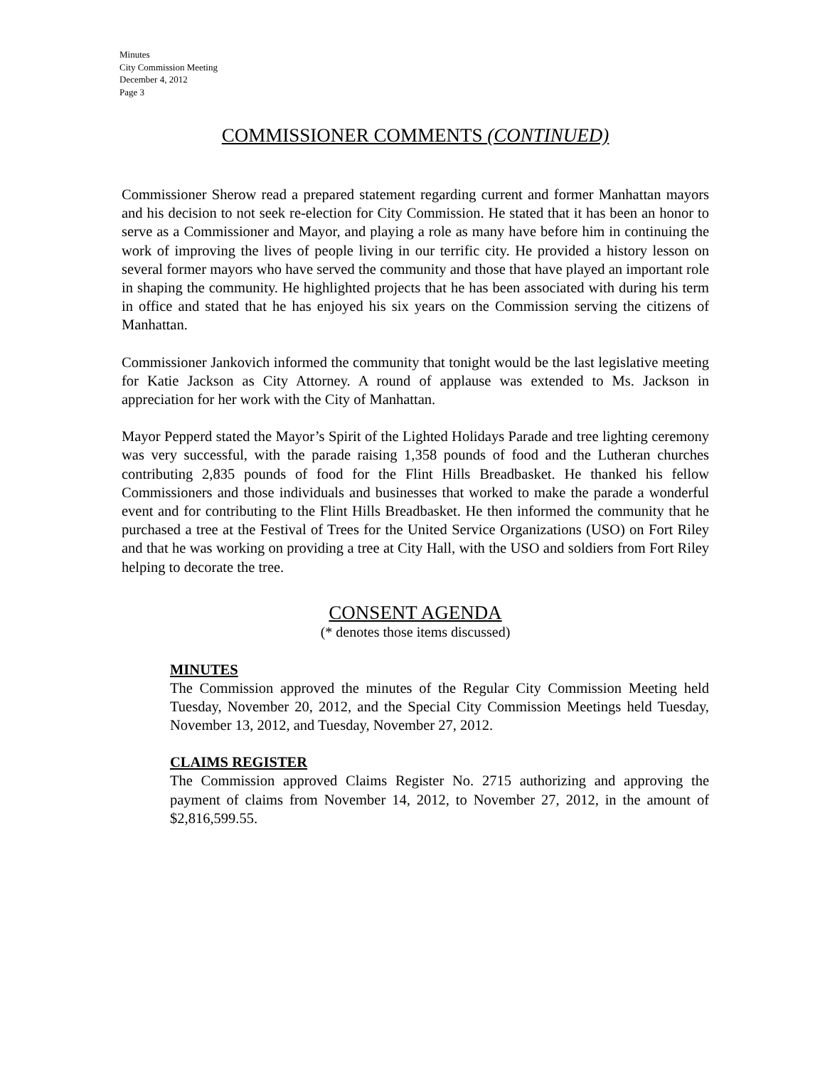Minutes
City Commission Meeting
December 4, 2012
Page 3
COMMISSIONER COMMENTS (CONTINUED)
Commissioner Sherow read a prepared statement regarding current and former Manhattan mayors and his decision to not seek re-election for City Commission. He stated that it has been an honor to serve as a Commissioner and Mayor, and playing a role as many have before him in continuing the work of improving the lives of people living in our terrific city. He provided a history lesson on several former mayors who have served the community and those that have played an important role in shaping the community. He highlighted projects that he has been associated with during his term in office and stated that he has enjoyed his six years on the Commission serving the citizens of Manhattan.
Commissioner Jankovich informed the community that tonight would be the last legislative meeting for Katie Jackson as City Attorney. A round of applause was extended to Ms. Jackson in appreciation for her work with the City of Manhattan.
Mayor Pepperd stated the Mayor’s Spirit of the Lighted Holidays Parade and tree lighting ceremony was very successful, with the parade raising 1,358 pounds of food and the Lutheran churches contributing 2,835 pounds of food for the Flint Hills Breadbasket. He thanked his fellow Commissioners and those individuals and businesses that worked to make the parade a wonderful event and for contributing to the Flint Hills Breadbasket. He then informed the community that he purchased a tree at the Festival of Trees for the United Service Organizations (USO) on Fort Riley and that he was working on providing a tree at City Hall, with the USO and soldiers from Fort Riley helping to decorate the tree.
CONSENT AGENDA
(* denotes those items discussed)
MINUTES
The Commission approved the minutes of the Regular City Commission Meeting held Tuesday, November 20, 2012, and the Special City Commission Meetings held Tuesday, November 13, 2012, and Tuesday, November 27, 2012.
CLAIMS REGISTER
The Commission approved Claims Register No. 2715 authorizing and approving the payment of claims from November 14, 2012, to November 27, 2012, in the amount of $2,816,599.55.